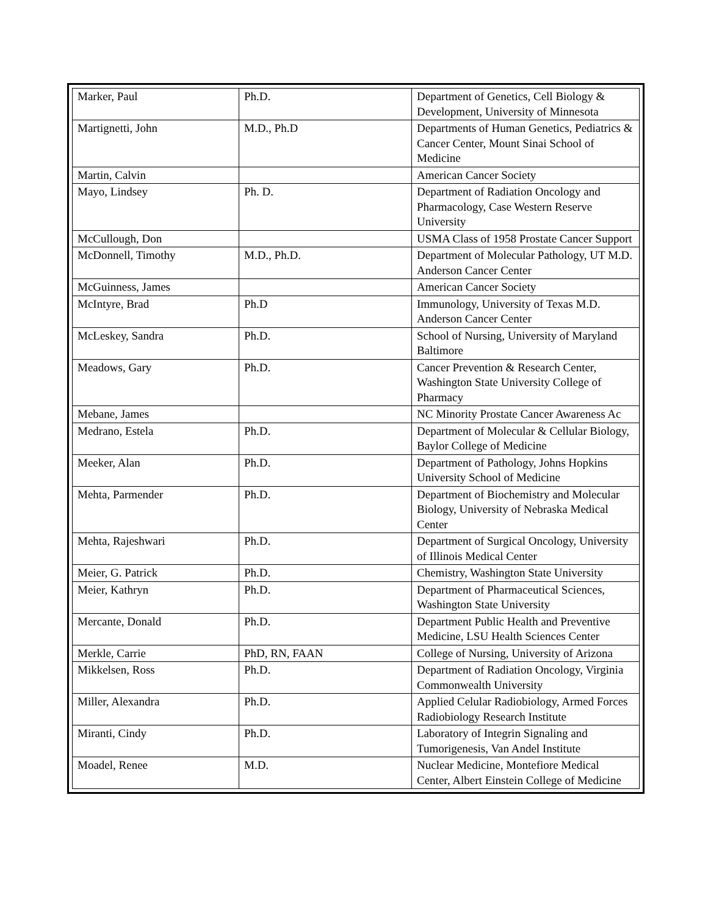| Marker, Paul | Ph.D. | Department of Genetics, Cell Biology & Development, University of Minnesota |
| Martignetti, John | M.D., Ph.D | Departments of Human Genetics, Pediatrics & Cancer Center, Mount Sinai School of Medicine |
| Martin, Calvin | | American Cancer Society |
| Mayo, Lindsey | Ph. D. | Department of Radiation Oncology and Pharmacology, Case Western Reserve University |
| McCullough, Don | | USMA Class of 1958 Prostate Cancer Support |
| McDonnell, Timothy | M.D., Ph.D. | Department of Molecular Pathology, UT M.D. Anderson Cancer Center |
| McGuinness, James | | American Cancer Society |
| McIntyre, Brad | Ph.D | Immunology, University of Texas M.D. Anderson Cancer Center |
| McLeskey, Sandra | Ph.D. | School of Nursing, University of Maryland Baltimore |
| Meadows, Gary | Ph.D. | Cancer Prevention & Research Center, Washington State University College of Pharmacy |
| Mebane, James | | NC Minority Prostate Cancer Awareness Ac |
| Medrano, Estela | Ph.D. | Department of Molecular & Cellular Biology, Baylor College of Medicine |
| Meeker, Alan | Ph.D. | Department of Pathology, Johns Hopkins University School of Medicine |
| Mehta, Parmender | Ph.D. | Department of Biochemistry and Molecular Biology, University of Nebraska Medical Center |
| Mehta, Rajeshwari | Ph.D. | Department of Surgical Oncology, University of Illinois Medical Center |
| Meier, G. Patrick | Ph.D. | Chemistry, Washington State University |
| Meier, Kathryn | Ph.D. | Department of Pharmaceutical Sciences, Washington State University |
| Mercante, Donald | Ph.D. | Department Public Health and Preventive Medicine, LSU Health Sciences Center |
| Merkle, Carrie | PhD, RN, FAAN | College of Nursing, University of Arizona |
| Mikkelsen, Ross | Ph.D. | Department of Radiation Oncology, Virginia Commonwealth University |
| Miller, Alexandra | Ph.D. | Applied Celular Radiobiology, Armed Forces Radiobiology Research Institute |
| Miranti, Cindy | Ph.D. | Laboratory of Integrin Signaling and Tumorigenesis, Van Andel Institute |
| Moadel, Renee | M.D. | Nuclear Medicine, Montefiore Medical Center, Albert Einstein College of Medicine |